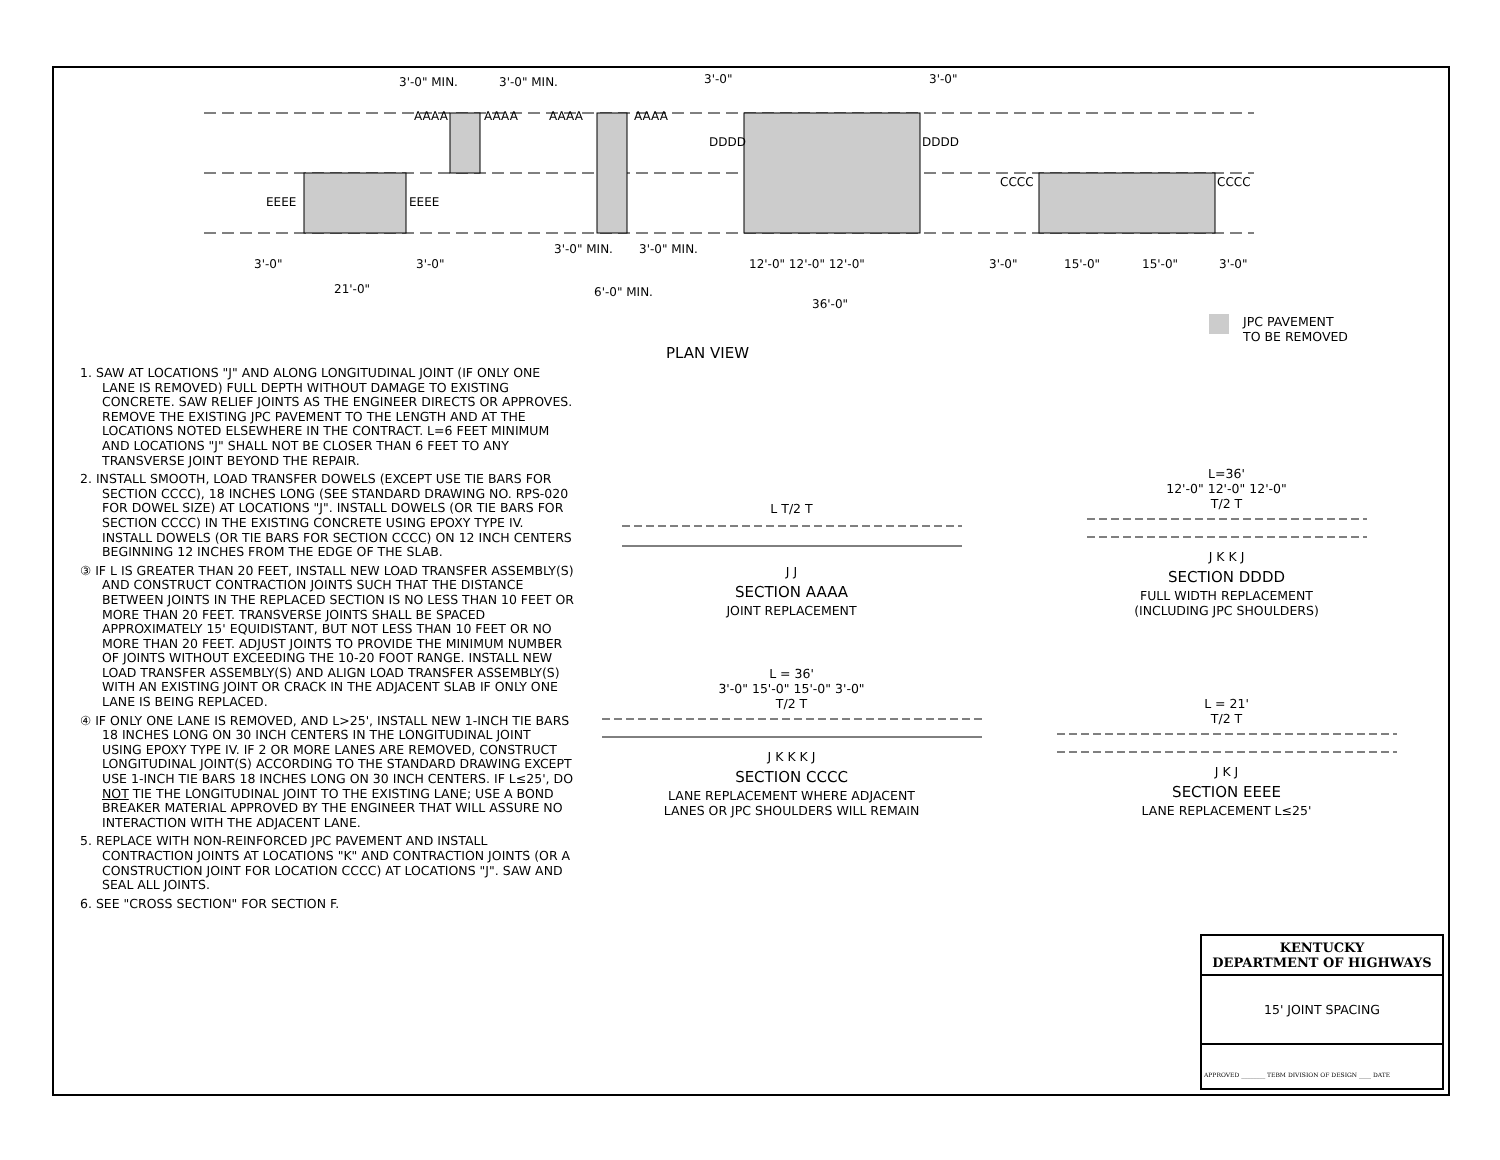3'-0" MIN.
3'-0" MIN.
3'-0"
3'-0"
AAAA
AAAA
AAAA
AAAA
DDDD
DDDD
EEEE
EEEE
CCCC
CCCC
3'-0"
3'-0"
21'-0"
3'-0" MIN.
3'-0" MIN.
6'-0" MIN.
12'-0" 12'-0" 12'-0"
36'-0"
3'-0"
15'-0"
15'-0"
3'-0"
PLAN VIEW
JPC PAVEMENT
TO BE REMOVED
1. SAW AT LOCATIONS "J" AND ALONG LONGITUDINAL JOINT (IF ONLY ONE LANE IS REMOVED) FULL DEPTH WITHOUT DAMAGE TO EXISTING CONCRETE. SAW RELIEF JOINTS AS THE ENGINEER DIRECTS OR APPROVES. REMOVE THE EXISTING JPC PAVEMENT TO THE LENGTH AND AT THE LOCATIONS NOTED ELSEWHERE IN THE CONTRACT. L=6 FEET MINIMUM AND LOCATIONS "J" SHALL NOT BE CLOSER THAN 6 FEET TO ANY TRANSVERSE JOINT BEYOND THE REPAIR.
2. INSTALL SMOOTH, LOAD TRANSFER DOWELS (EXCEPT USE TIE BARS FOR SECTION CCCC), 18 INCHES LONG (SEE STANDARD DRAWING NO. RPS-020 FOR DOWEL SIZE) AT LOCATIONS "J". INSTALL DOWELS (OR TIE BARS FOR SECTION CCCC) IN THE EXISTING CONCRETE USING EPOXY TYPE IV. INSTALL DOWELS (OR TIE BARS FOR SECTION CCCC) ON 12 INCH CENTERS BEGINNING 12 INCHES FROM THE EDGE OF THE SLAB.
③ IF L IS GREATER THAN 20 FEET, INSTALL NEW LOAD TRANSFER ASSEMBLY(S) AND CONSTRUCT CONTRACTION JOINTS SUCH THAT THE DISTANCE BETWEEN JOINTS IN THE REPLACED SECTION IS NO LESS THAN 10 FEET OR MORE THAN 20 FEET. TRANSVERSE JOINTS SHALL BE SPACED APPROXIMATELY 15' EQUIDISTANT, BUT NOT LESS THAN 10 FEET OR NO MORE THAN 20 FEET. ADJUST JOINTS TO PROVIDE THE MINIMUM NUMBER OF JOINTS WITHOUT EXCEEDING THE 10-20 FOOT RANGE. INSTALL NEW LOAD TRANSFER ASSEMBLY(S) AND ALIGN LOAD TRANSFER ASSEMBLY(S) WITH AN EXISTING JOINT OR CRACK IN THE ADJACENT SLAB IF ONLY ONE LANE IS BEING REPLACED.
④ IF ONLY ONE LANE IS REMOVED, AND L>25', INSTALL NEW 1-INCH TIE BARS 18 INCHES LONG ON 30 INCH CENTERS IN THE LONGITUDINAL JOINT USING EPOXY TYPE IV. IF 2 OR MORE LANES ARE REMOVED, CONSTRUCT LONGITUDINAL JOINT(S) ACCORDING TO THE STANDARD DRAWING EXCEPT USE 1-INCH TIE BARS 18 INCHES LONG ON 30 INCH CENTERS. IF L≤25', DO NOT TIE THE LONGITUDINAL JOINT TO THE EXISTING LANE; USE A BOND BREAKER MATERIAL APPROVED BY THE ENGINEER THAT WILL ASSURE NO INTERACTION WITH THE ADJACENT LANE.
5. REPLACE WITH NON-REINFORCED JPC PAVEMENT AND INSTALL CONTRACTION JOINTS AT LOCATIONS "K" AND CONTRACTION JOINTS (OR A CONSTRUCTION JOINT FOR LOCATION CCCC) AT LOCATIONS "J". SAW AND SEAL ALL JOINTS.
6. SEE "CROSS SECTION" FOR SECTION F.
L T/2 T
J J
SECTION AAAA
JOINT REPLACEMENT
L=36'
12'-0" 12'-0" 12'-0"
T/2 T
J K K J
SECTION DDDD
FULL WIDTH REPLACEMENT
(INCLUDING JPC SHOULDERS)
L = 36'
3'-0" 15'-0" 15'-0" 3'-0"
T/2 T
J K K K J
SECTION CCCC
LANE REPLACEMENT WHERE ADJACENT
LANES OR JPC SHOULDERS WILL REMAIN
L = 21'
T/2 T
J K J
SECTION EEEE
LANE REPLACEMENT L≤25'
KENTUCKY
DEPARTMENT OF HIGHWAYS
15' JOINT SPACING
APPROVED ________ TEBM DIVISION OF DESIGN ____ DATE